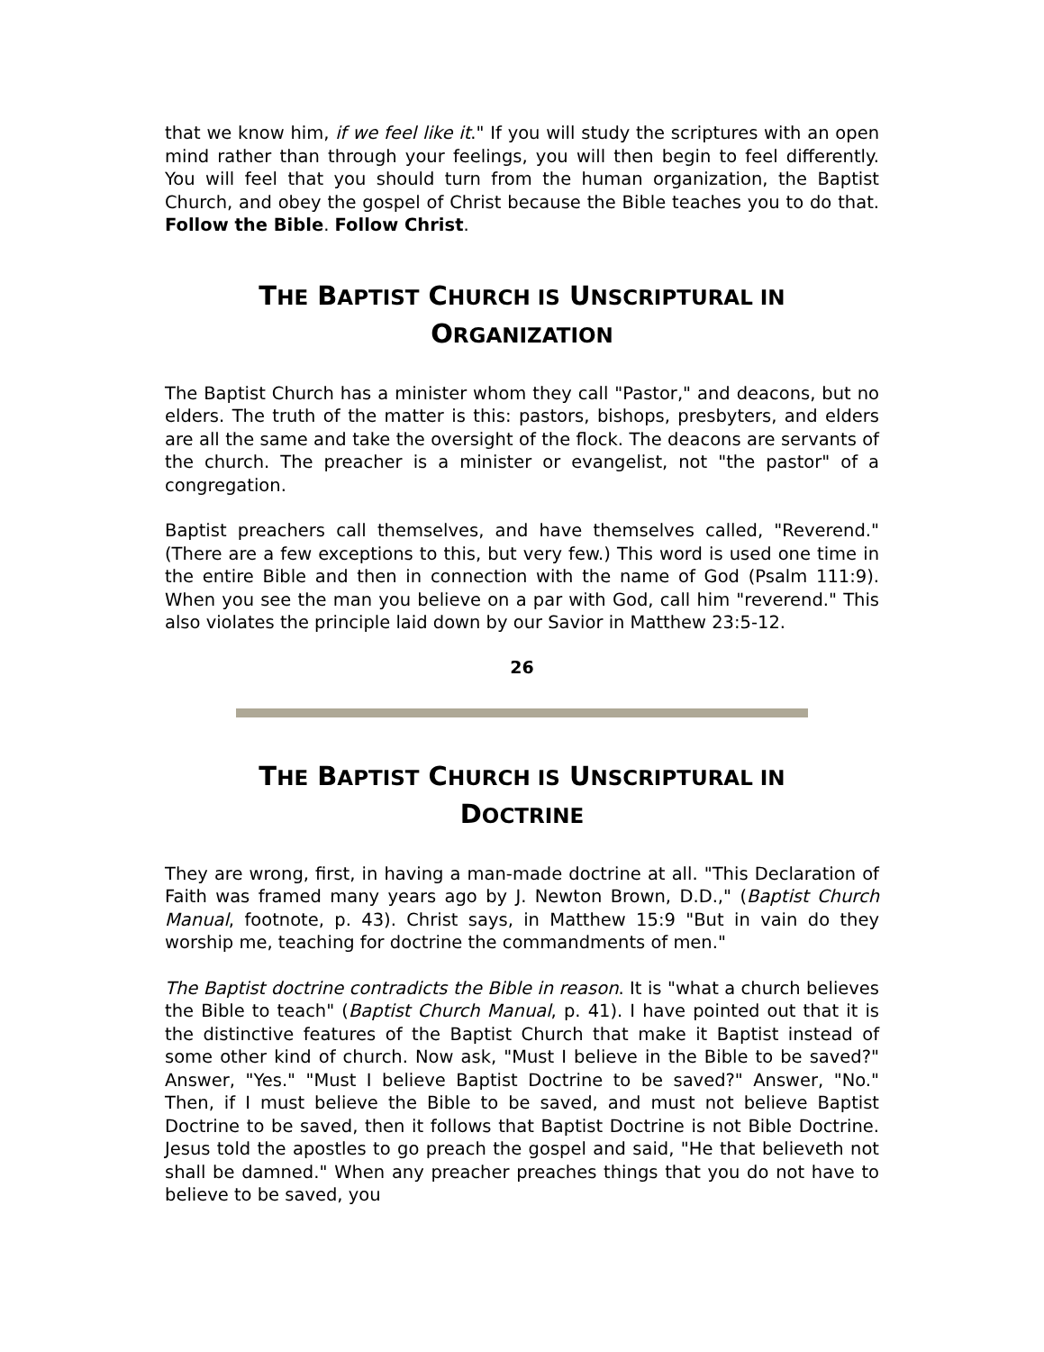that we know him, if we feel like it." If you will study the scriptures with an open mind rather than through your feelings, you will then begin to feel differently. You will feel that you should turn from the human organization, the Baptist Church, and obey the gospel of Christ because the Bible teaches you to do that. Follow the Bible. Follow Christ.
THE BAPTIST CHURCH IS UNSCRIPTURAL IN
ORGANIZATION
The Baptist Church has a minister whom they call "Pastor," and deacons, but no elders. The truth of the matter is this: pastors, bishops, presbyters, and elders are all the same and take the oversight of the flock. The deacons are servants of the church. The preacher is a minister or evangelist, not "the pastor" of a congregation.
Baptist preachers call themselves, and have themselves called, "Reverend." (There are a few exceptions to this, but very few.) This word is used one time in the entire Bible and then in connection with the name of God (Psalm 111:9). When you see the man you believe on a par with God, call him "reverend." This also violates the principle laid down by our Savior in Matthew 23:5-12.
26
THE BAPTIST CHURCH IS UNSCRIPTURAL IN
DOCTRINE
They are wrong, first, in having a man-made doctrine at all. "This Declaration of Faith was framed many years ago by J. Newton Brown, D.D.," (Baptist Church Manual, footnote, p. 43). Christ says, in Matthew 15:9 "But in vain do they worship me, teaching for doctrine the commandments of men."
The Baptist doctrine contradicts the Bible in reason. It is "what a church believes the Bible to teach" (Baptist Church Manual, p. 41). I have pointed out that it is the distinctive features of the Baptist Church that make it Baptist instead of some other kind of church. Now ask, "Must I believe in the Bible to be saved?" Answer, "Yes." "Must I believe Baptist Doctrine to be saved?" Answer, "No." Then, if I must believe the Bible to be saved, and must not believe Baptist Doctrine to be saved, then it follows that Baptist Doctrine is not Bible Doctrine. Jesus told the apostles to go preach the gospel and said, "He that believeth not shall be damned." When any preacher preaches things that you do not have to believe to be saved, you